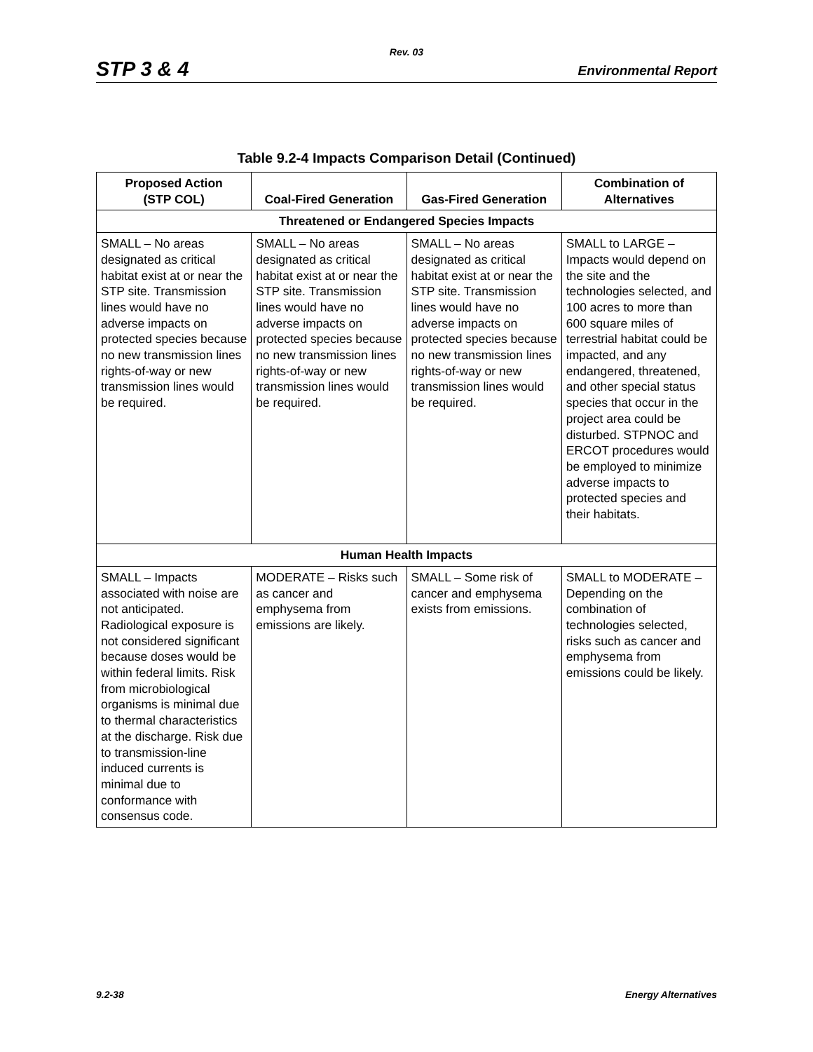Rev. 03
STP 3 & 4 Environmental Report
Table 9.2-4 Impacts Comparison Detail (Continued)
| Proposed Action (STP COL) | Coal-Fired Generation | Gas-Fired Generation | Combination of Alternatives |
| --- | --- | --- | --- |
| Threatened or Endangered Species Impacts | | | |
| SMALL – No areas designated as critical habitat exist at or near the STP site. Transmission lines would have no adverse impacts on protected species because no new transmission lines rights-of-way or new transmission lines would be required. | SMALL – No areas designated as critical habitat exist at or near the STP site. Transmission lines would have no adverse impacts on protected species because no new transmission lines rights-of-way or new transmission lines would be required. | SMALL – No areas designated as critical habitat exist at or near the STP site. Transmission lines would have no adverse impacts on protected species because no new transmission lines rights-of-way or new transmission lines would be required. | SMALL to LARGE – Impacts would depend on the site and the technologies selected, and 100 acres to more than 600 square miles of terrestrial habitat could be impacted, and any endangered, threatened, and other special status species that occur in the project area could be disturbed. STPNOC and ERCOT procedures would be employed to minimize adverse impacts to protected species and their habitats. |
| Human Health Impacts | | | |
| SMALL – Impacts associated with noise are not anticipated. Radiological exposure is not considered significant because doses would be within federal limits. Risk from microbiological organisms is minimal due to thermal characteristics at the discharge. Risk due to transmission-line induced currents is minimal due to conformance with consensus code. | MODERATE – Risks such as cancer and emphysema from emissions are likely. | SMALL – Some risk of cancer and emphysema exists from emissions. | SMALL to MODERATE – Depending on the combination of technologies selected, risks such as cancer and emphysema from emissions could be likely. |
9.2-38 Energy Alternatives